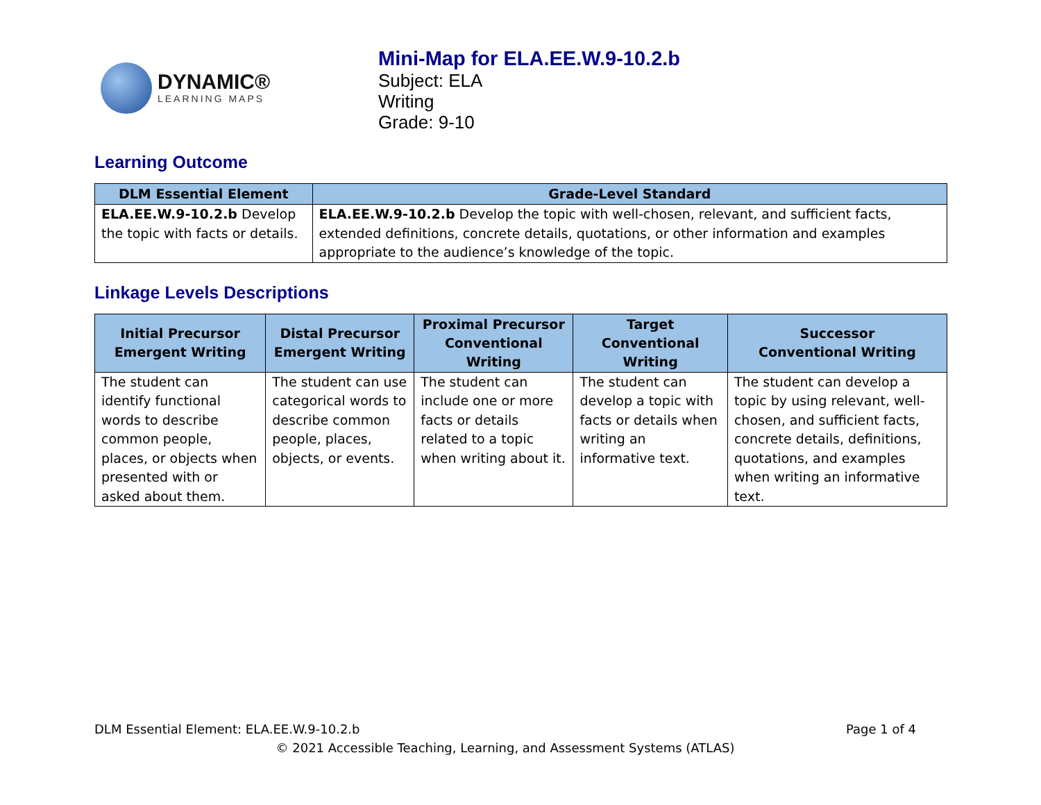DYNAMIC®
LEARNING MAPS
Mini-Map for ELA.EE.W.9-10.2.b
Subject: ELA
Writing
Grade: 9-10
Learning Outcome
| DLM Essential Element | Grade-Level Standard |
| --- | --- |
| ELA.EE.W.9-10.2.b Develop the topic with facts or details. | ELA.EE.W.9-10.2.b Develop the topic with well-chosen, relevant, and sufficient facts, extended definitions, concrete details, quotations, or other information and examples appropriate to the audience’s knowledge of the topic. |
Linkage Levels Descriptions
| Initial Precursor Emergent Writing | Distal Precursor Emergent Writing | Proximal Precursor Conventional Writing | Target Conventional Writing | Successor Conventional Writing |
| --- | --- | --- | --- | --- |
| The student can identify functional words to describe common people, places, or objects when presented with or asked about them. | The student can use categorical words to describe common people, places, objects, or events. | The student can include one or more facts or details related to a topic when writing about it. | The student can develop a topic with facts or details when writing an informative text. | The student can develop a topic by using relevant, well-chosen, and sufficient facts, concrete details, definitions, quotations, and examples when writing an informative text. |
DLM Essential Element: ELA.EE.W.9-10.2.b Page 1 of 4
© 2021 Accessible Teaching, Learning, and Assessment Systems (ATLAS)